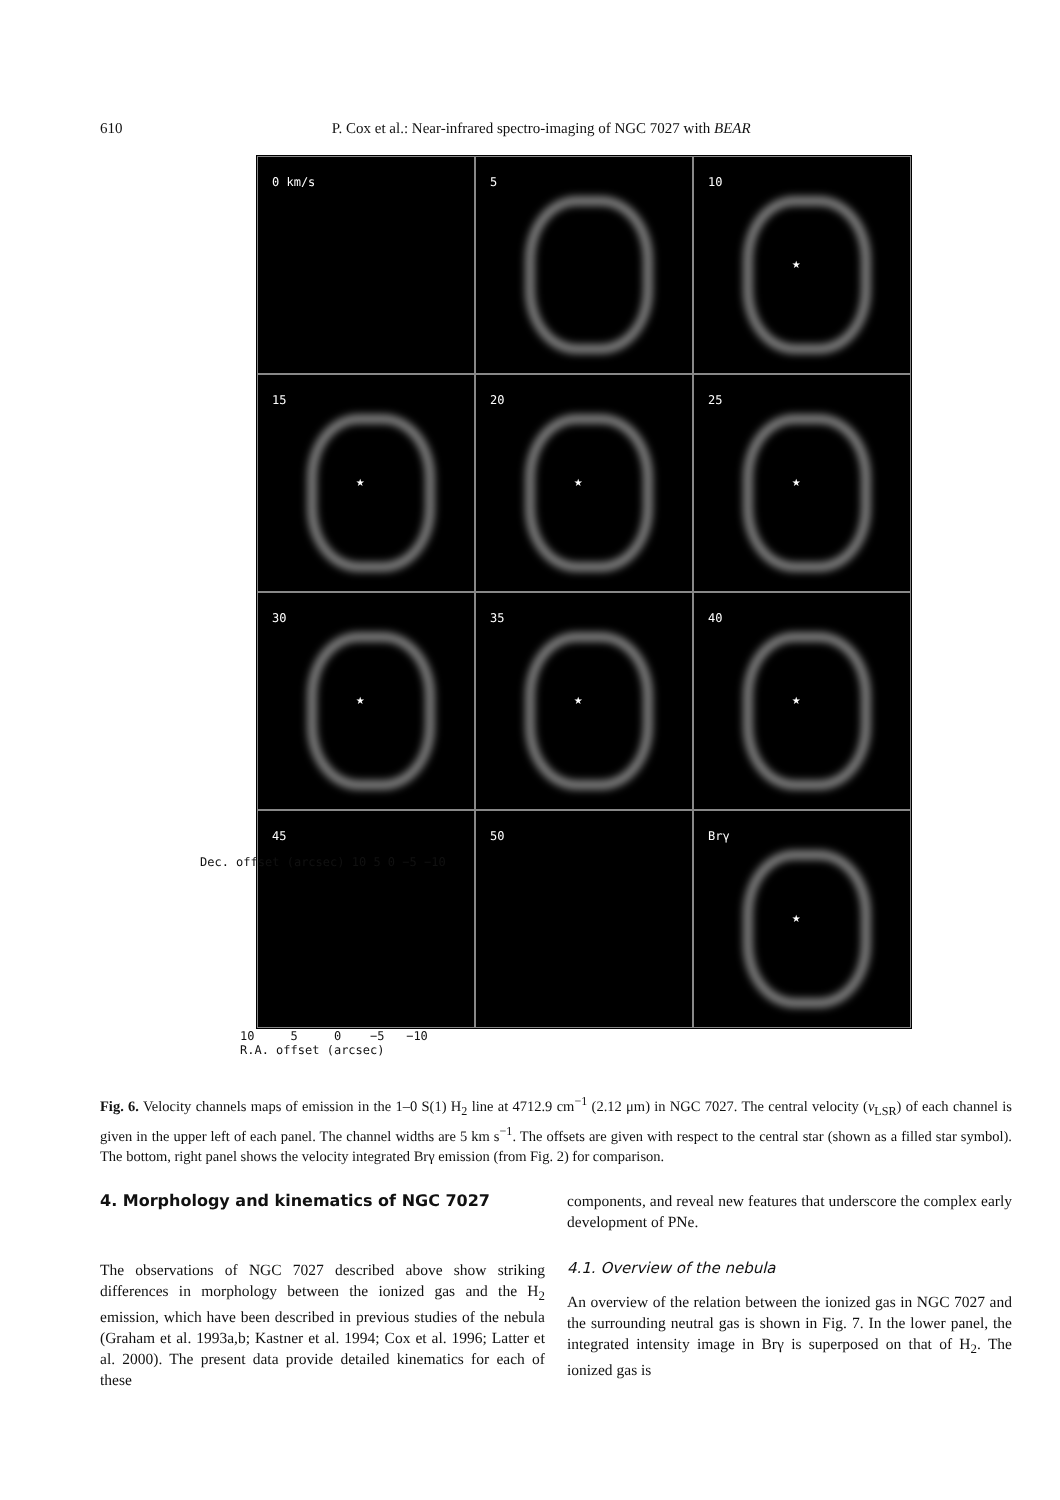610 P. Cox et al.: Near-infrared spectro-imaging of NGC 7027 with BEAR
0 km/s
★
5
★
10
★
15
★
20
★
25
★
30
★
35
★
40
★
45
★
50
★
Brγ
★
Dec. offset (arcsec) 10 5 0 −5 −10
10 5 0 −5 −10
R.A. offset (arcsec)
Fig. 6. Velocity channels maps of emission in the 1–0 S(1) H<sub>2</sub> line at 4712.9 cm<sup>−1</sup> (2.12 μm) in NGC 7027. The central velocity (v<sub>LSR</sub>) of each channel is given in the upper left of each panel. The channel widths are 5 km s<sup>−1</sup>. The offsets are given with respect to the central star (shown as a filled star symbol). The bottom, right panel shows the velocity integrated Brγ emission (from Fig. 2) for comparison.
4. Morphology and kinematics of NGC 7027
The observations of NGC 7027 described above show striking differences in morphology between the ionized gas and the H<sub>2</sub> emission, which have been described in previous studies of the nebula (Graham et al. 1993a,b; Kastner et al. 1994; Cox et al. 1996; Latter et al. 2000). The present data provide detailed kinematics for each of these
components, and reveal new features that underscore the complex early development of PNe.
4.1. Overview of the nebula
An overview of the relation between the ionized gas in NGC 7027 and the surrounding neutral gas is shown in Fig. 7. In the lower panel, the integrated intensity image in Brγ is superposed on that of H<sub>2</sub>. The ionized gas is